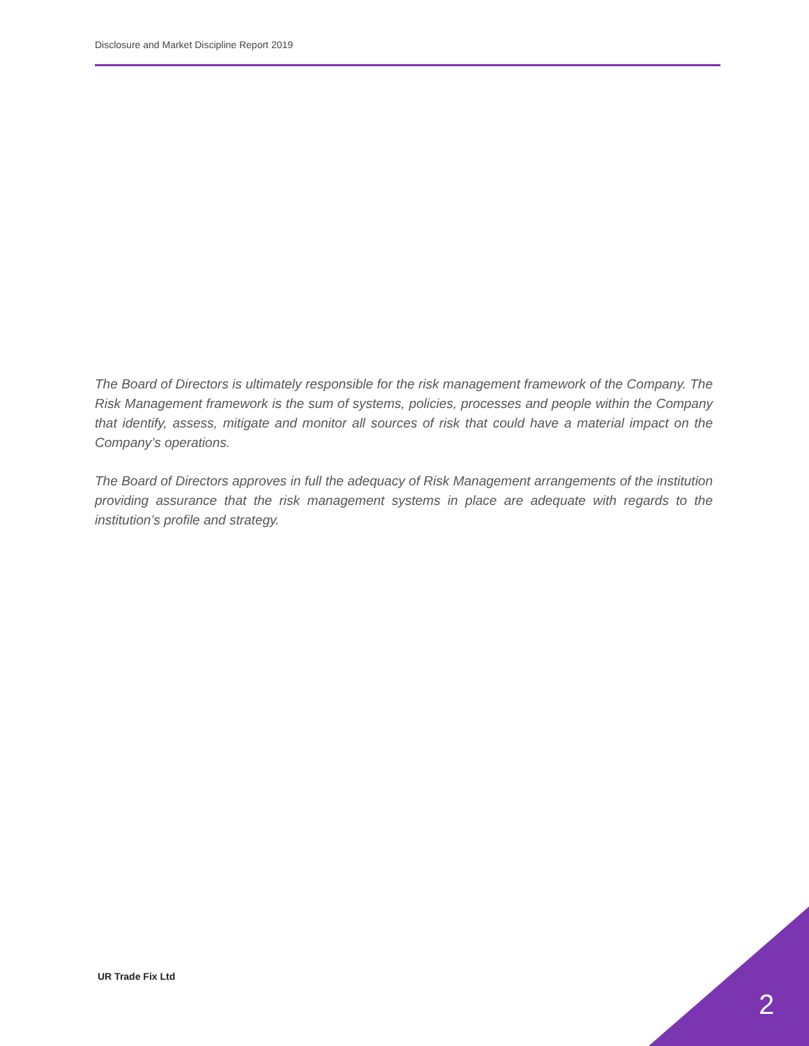Disclosure and Market Discipline Report 2019
The Board of Directors is ultimately responsible for the risk management framework of the Company. The Risk Management framework is the sum of systems, policies, processes and people within the Company that identify, assess, mitigate and monitor all sources of risk that could have a material impact on the Company’s operations.
The Board of Directors approves in full the adequacy of Risk Management arrangements of the institution providing assurance that the risk management systems in place are adequate with regards to the institution’s profile and strategy.
UR Trade Fix Ltd
2